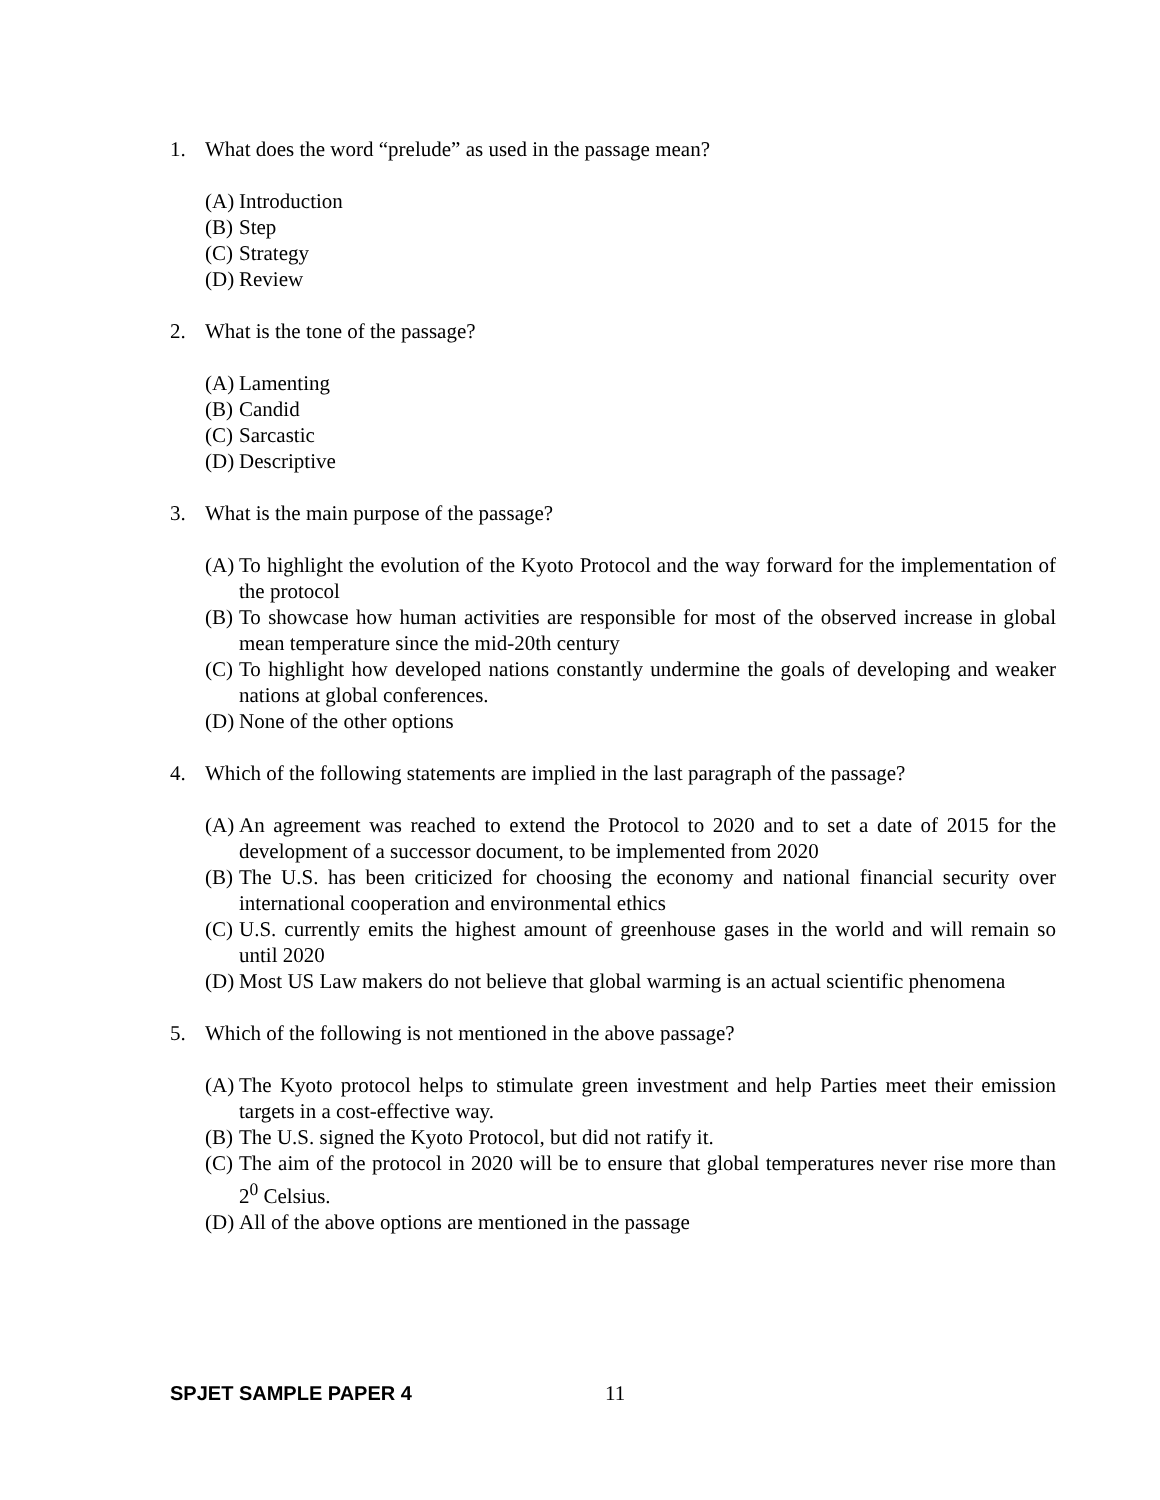1. What does the word “prelude” as used in the passage mean?
(A) Introduction
(B) Step
(C) Strategy
(D) Review
2. What is the tone of the passage?
(A) Lamenting
(B) Candid
(C) Sarcastic
(D) Descriptive
3. What is the main purpose of the passage?
(A) To highlight the evolution of the Kyoto Protocol and the way forward for the implementation of the protocol
(B) To showcase how human activities are responsible for most of the observed increase in global mean temperature since the mid-20th century
(C) To highlight how developed nations constantly undermine the goals of developing and weaker nations at global conferences.
(D) None of the other options
4. Which of the following statements are implied in the last paragraph of the passage?
(A) An agreement was reached to extend the Protocol to 2020 and to set a date of 2015 for the development of a successor document, to be implemented from 2020
(B) The U.S. has been criticized for choosing the economy and national financial security over international cooperation and environmental ethics
(C) U.S. currently emits the highest amount of greenhouse gases in the world and will remain so until 2020
(D) Most US Law makers do not believe that global warming is an actual scientific phenomena
5. Which of the following is not mentioned in the above passage?
(A) The Kyoto protocol helps to stimulate green investment and help Parties meet their emission targets in a cost-effective way.
(B) The U.S. signed the Kyoto Protocol, but did not ratify it.
(C) The aim of the protocol in 2020 will be to ensure that global temperatures never rise more than 2<sup>0</sup> Celsius.
(D) All of the above options are mentioned in the passage
SPJET SAMPLE PAPER 4 11